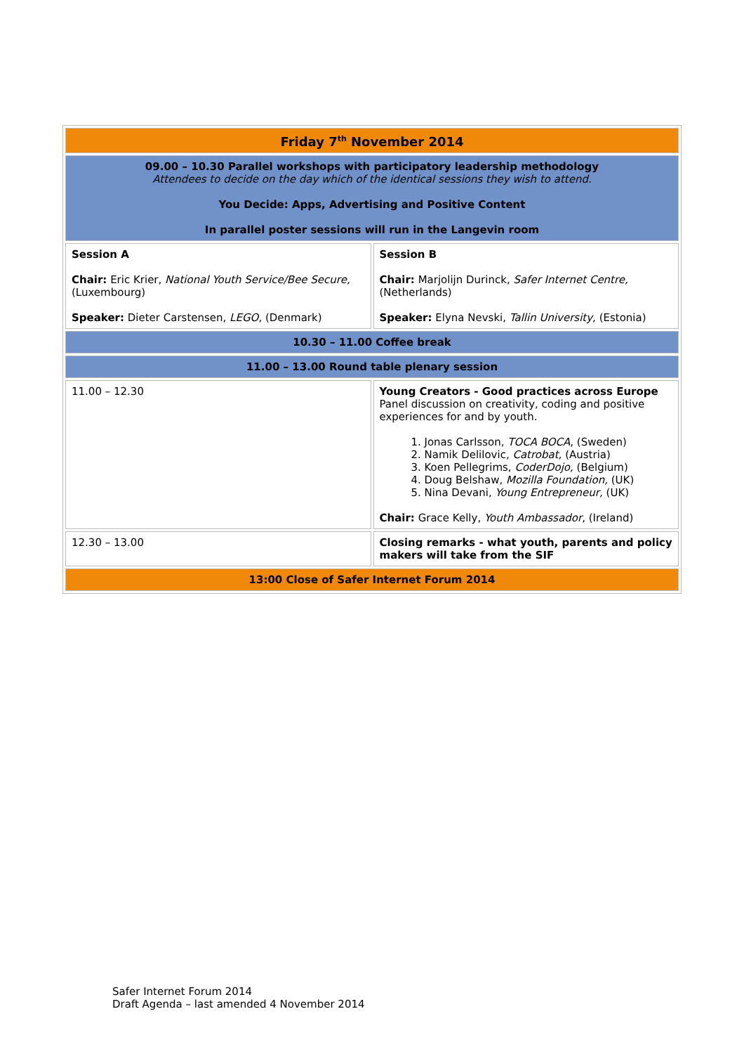| Friday 7<sup>th</sup> November 2014 | |
| 09.00 – 10.30 Parallel workshops with participatory leadership methodology Attendees to decide on the day which of the identical sessions they wish to attend. You Decide: Apps, Advertising and Positive Content In parallel poster sessions will run in the Langevin room | |
| Session A Chair: Eric Krier, National Youth Service/Bee Secure, (Luxembourg) Speaker: Dieter Carstensen, LEGO , (Denmark) | Session B Chair: Marjolijn Durinck, Safer Internet Centre, (Netherlands) Speaker: Elyna Nevski, Tallin University , (Estonia) |
| 10.30 – 11.00 Coffee break | |
| 11.00 – 13.00 Round table plenary session | |
| 11.00 – 12.30 | Young Creators - Good practices across Europe Panel discussion on creativity, coding and positive experiences for and by youth. 1. Jonas Carlsson, TOCA BOCA , (Sweden) 2. Namik Delilovic, Catrobat, (Austria) 3. Koen Pellegrims, CoderDojo, (Belgium) 4. Doug Belshaw, Mozilla Foundation, (UK) 5. Nina Devani, Young Entrepreneur, (UK) Chair: Grace Kelly, Youth Ambassador , (Ireland) |
| 12.30 – 13.00 | Closing remarks - what youth, parents and policy makers will take from the SIF |
| 13:00 Close of Safer Internet Forum 2014 | |
Safer Internet Forum 2014
Draft Agenda – last amended 4 November 2014